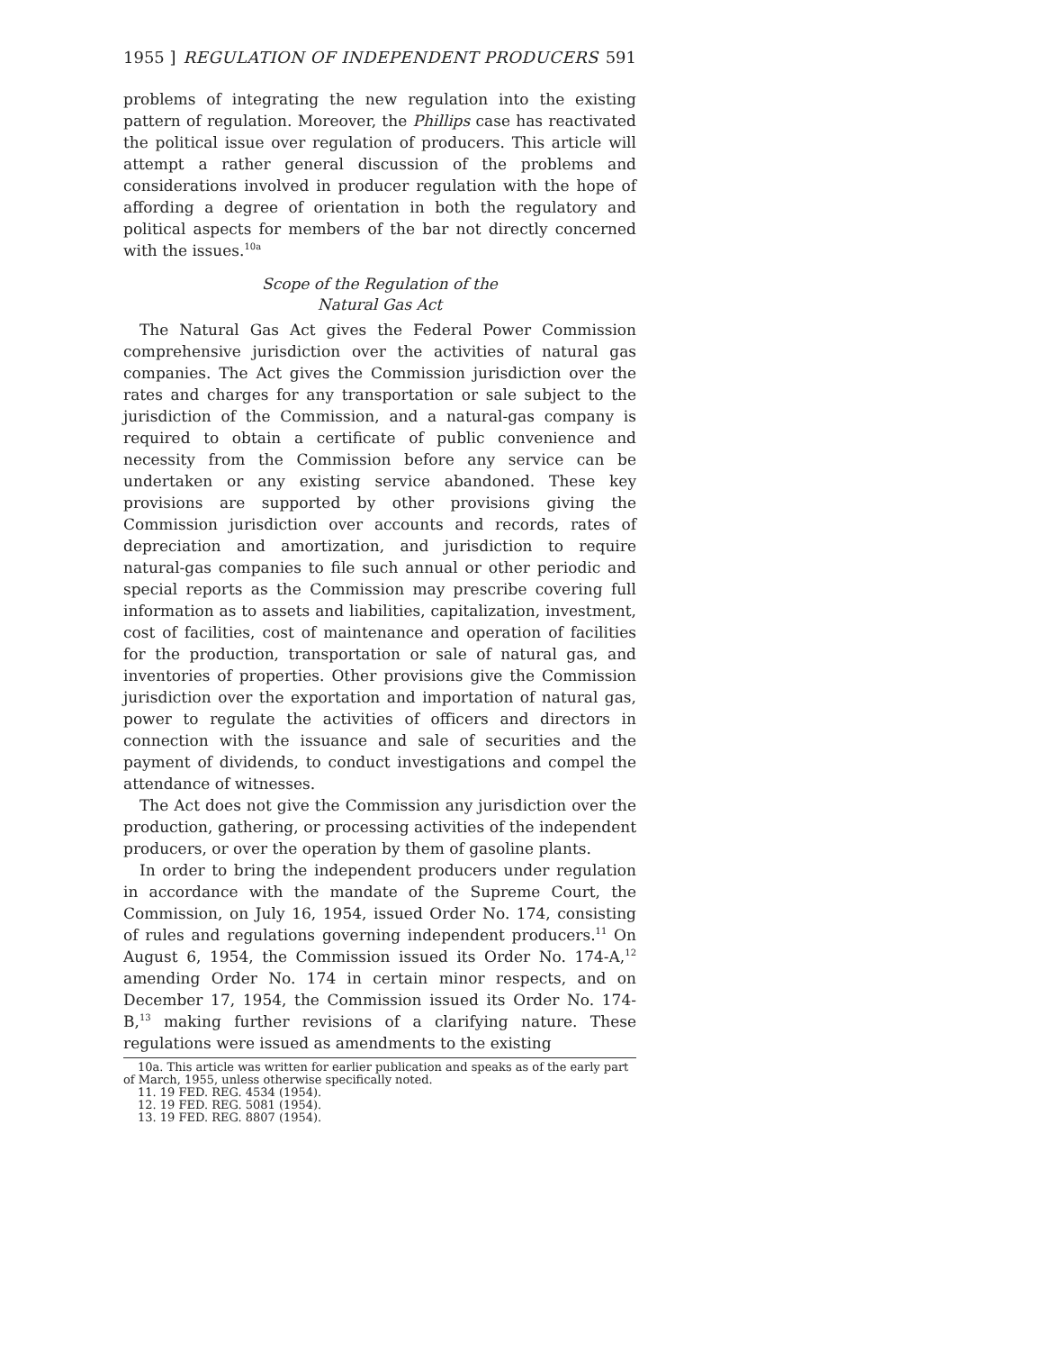1955 ] REGULATION OF INDEPENDENT PRODUCERS 591
problems of integrating the new regulation into the existing pattern of regulation. Moreover, the Phillips case has reactivated the political issue over regulation of producers. This article will attempt a rather general discussion of the problems and considerations involved in producer regulation with the hope of affording a degree of orientation in both the regulatory and political aspects for members of the bar not directly concerned with the issues.<sup>10a</sup>
Scope of the Regulation of the
Natural Gas Act
The Natural Gas Act gives the Federal Power Commission comprehensive jurisdiction over the activities of natural gas companies. The Act gives the Commission jurisdiction over the rates and charges for any transportation or sale subject to the jurisdiction of the Commission, and a natural-gas company is required to obtain a certificate of public convenience and necessity from the Commission before any service can be undertaken or any existing service abandoned. These key provisions are supported by other provisions giving the Commission jurisdiction over accounts and records, rates of depreciation and amortization, and jurisdiction to require natural-gas companies to file such annual or other periodic and special reports as the Commission may prescribe covering full information as to assets and liabilities, capitalization, investment, cost of facilities, cost of maintenance and operation of facilities for the production, transportation or sale of natural gas, and inventories of properties. Other provisions give the Commission jurisdiction over the exportation and importation of natural gas, power to regulate the activities of officers and directors in connection with the issuance and sale of securities and the payment of dividends, to conduct investigations and compel the attendance of witnesses.
The Act does not give the Commission any jurisdiction over the production, gathering, or processing activities of the independent producers, or over the operation by them of gasoline plants.
In order to bring the independent producers under regulation in accordance with the mandate of the Supreme Court, the Commission, on July 16, 1954, issued Order No. 174, consisting of rules and regulations governing independent producers.<sup>11</sup> On August 6, 1954, the Commission issued its Order No. 174-A,<sup>12</sup> amending Order No. 174 in certain minor respects, and on December 17, 1954, the Commission issued its Order No. 174-B,<sup>13</sup> making further revisions of a clarifying nature. These regulations were issued as amendments to the existing
10a. This article was written for earlier publication and speaks as of the early part of March, 1955, unless otherwise specifically noted.
11. 19 FED. REG. 4534 (1954).
12. 19 FED. REG. 5081 (1954).
13. 19 FED. REG. 8807 (1954).